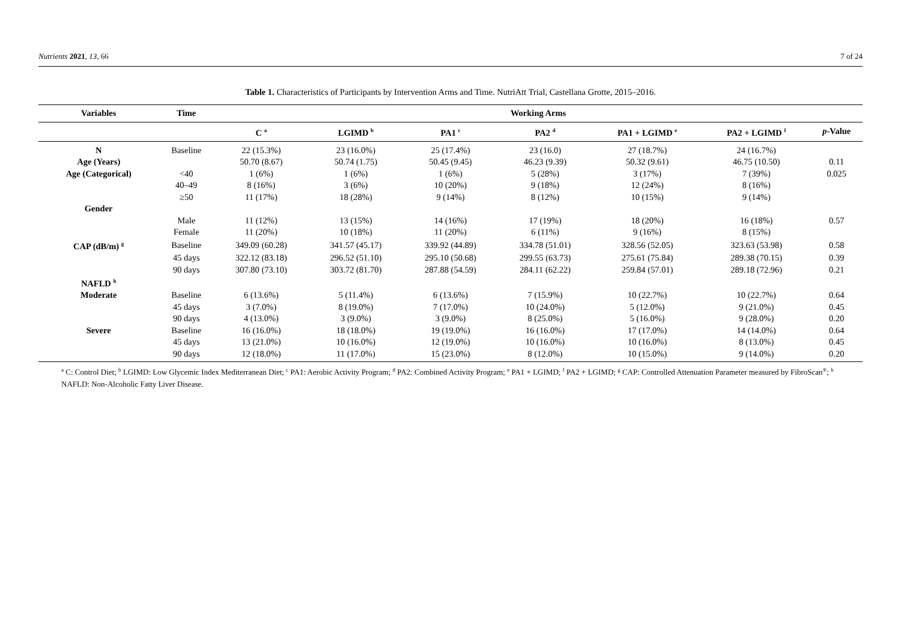Nutrients 2021, 13, 66 7 of 24
Table 1. Characteristics of Participants by Intervention Arms and Time. NutriAtt Trial, Castellana Grotte, 2015–2016.
| Variables | Time | Working Arms | | | | | | |
| --- | --- | --- | --- | --- | --- | --- | --- | --- |
| | | C <sup>a</sup> | LGIMD <sup>b</sup> | PA1 <sup>c</sup> | PA2 <sup>d</sup> | PA1 + LGIMD <sup>e</sup> | PA2 + LGIMD <sup>f</sup> | p -Value |
| N | Baseline | 22 (15.3%) | 23 (16.0%) | 25 (17.4%) | 23 (16.0) | 27 (18.7%) | 24 (16.7%) | |
| Age (Years) | | 50.70 (8.67) | 50.74 (1.75) | 50.45 (9.45) | 46.23 (9.39) | 50.32 (9.61) | 46.75 (10.50) | 0.11 |
| Age (Categorical) | <40 | 1 (6%) | 1 (6%) | 1 (6%) | 5 (28%) | 3 (17%) | 7 (39%) | 0.025 |
| | 40–49 | 8 (16%) | 3 (6%) | 10 (20%) | 9 (18%) | 12 (24%) | 8 (16%) | |
| | ≥50 | 11 (17%) | 18 (28%) | 9 (14%) | 8 (12%) | 10 (15%) | 9 (14%) | |
| Gender | | | | | | | | |
| | Male | 11 (12%) | 13 (15%) | 14 (16%) | 17 (19%) | 18 (20%) | 16 (18%) | 0.57 |
| | Female | 11 (20%) | 10 (18%) | 11 (20%) | 6 (11%) | 9 (16%) | 8 (15%) | |
| CAP (dB/m) <sup>g</sup> | Baseline | 349.09 (60.28) | 341.57 (45.17) | 339.92 (44.89) | 334.78 (51.01) | 328.56 (52.05) | 323.63 (53.98) | 0.58 |
| | 45 days | 322.12 (83.18) | 296.52 (51.10) | 295.10 (50.68) | 299.55 (63.73) | 275.61 (75.84) | 289.38 (70.15) | 0.39 |
| | 90 days | 307.80 (73.10) | 303.72 (81.70) | 287.88 (54.59) | 284.11 (62.22) | 259.84 (57.01) | 289.18 (72.96) | 0.21 |
| NAFLD <sup>h</sup> | | | | | | | | |
| Moderate | Baseline | 6 (13.6%) | 5 (11.4%) | 6 (13.6%) | 7 (15.9%) | 10 (22.7%) | 10 (22.7%) | 0.64 |
| | 45 days | 3 (7.0%) | 8 (19.0%) | 7 (17.0%) | 10 (24.0%) | 5 (12.0%) | 9 (21.0%) | 0.45 |
| | 90 days | 4 (13.0%) | 3 (9.0%) | 3 (9.0%) | 8 (25.0%) | 5 (16.0%) | 9 (28.0%) | 0.20 |
| Severe | Baseline | 16 (16.0%) | 18 (18.0%) | 19 (19.0%) | 16 (16.0%) | 17 (17.0%) | 14 (14.0%) | 0.64 |
| | 45 days | 13 (21.0%) | 10 (16.0%) | 12 (19.0%) | 10 (16.0%) | 10 (16.0%) | 8 (13.0%) | 0.45 |
| | 90 days | 12 (18.0%) | 11 (17.0%) | 15 (23.0%) | 8 (12.0%) | 10 (15.0%) | 9 (14.0%) | 0.20 |
<sup>a</sup> C: Control Diet; <sup>b</sup> LGIMD: Low Glycemic Index Mediterranean Diet; <sup>c</sup> PA1: Aerobic Activity Program; <sup>d</sup> PA2: Combined Activity Program; <sup>e</sup> PA1 + LGIMD; <sup>f</sup> PA2 + LGIMD; <sup>g</sup> CAP: Controlled Attenuation Parameter measured by FibroScan<sup>®</sup>; <sup>h</sup> NAFLD: Non-Alcoholic Fatty Liver Disease.